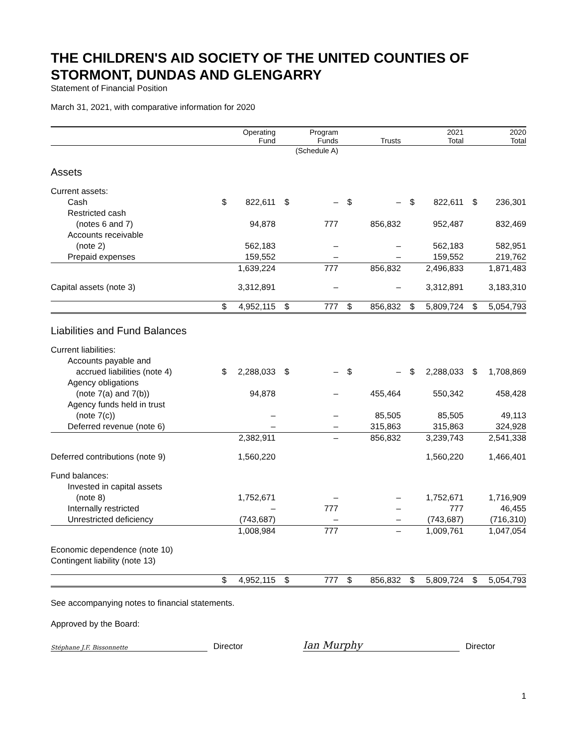THE CHILDREN'S AID SOCIETY OF THE UNITED COUNTIES OF STORMONT, DUNDAS AND GLENGARRY
Statement of Financial Position
March 31, 2021, with comparative information for 2020
| | Operating Fund | | Program Funds | | Trusts | | 2021 Total | | 2020 Total | |
| --- | --- | --- | --- | --- | --- | --- | --- | --- | --- | --- |
| | | | (Schedule A) | | | | | | | |
| Assets | | | | | | | | | | |
| Current assets: | | | | | | | | | | |
| Cash | $ | 822,611 | $ | – | $ | – | $ | 822,611 | $ | 236,301 |
| Restricted cash | | | | | | | | | | |
| (notes 6 and 7) | | 94,878 | | 777 | | 856,832 | | 952,487 | | 832,469 |
| Accounts receivable | | | | | | | | | | |
| (note 2) | | 562,183 | | – | | – | | 562,183 | | 582,951 |
| Prepaid expenses | | 159,552 | | – | | – | | 159,552 | | 219,762 |
| | | 1,639,224 | | 777 | | 856,832 | | 2,496,833 | | 1,871,483 |
| Capital assets (note 3) | | 3,312,891 | | – | | – | | 3,312,891 | | 3,183,310 |
| | $ | 4,952,115 | $ | 777 | $ | 856,832 | $ | 5,809,724 | $ | 5,054,793 |
| Liabilities and Fund Balances | | | | | | | | | | |
| Current liabilities: | | | | | | | | | | |
| Accounts payable and | | | | | | | | | | |
| accrued liabilities (note 4) | $ | 2,288,033 | $ | – | $ | – | $ | 2,288,033 | $ | 1,708,869 |
| Agency obligations | | | | | | | | | | |
| (note 7(a) and 7(b)) | | 94,878 | | – | | 455,464 | | 550,342 | | 458,428 |
| Agency funds held in trust | | | | | | | | | | |
| (note 7(c)) | | – | | – | | 85,505 | | 85,505 | | 49,113 |
| Deferred revenue (note 6) | | – | | – | | 315,863 | | 315,863 | | 324,928 |
| | | 2,382,911 | | – | | 856,832 | | 3,239,743 | | 2,541,338 |
| Deferred contributions (note 9) | | 1,560,220 | | | | | | 1,560,220 | | 1,466,401 |
| Fund balances: | | | | | | | | | | |
| Invested in capital assets | | | | | | | | | | |
| (note 8) | | 1,752,671 | | – | | – | | 1,752,671 | | 1,716,909 |
| Internally restricted | | – | | 777 | | – | | 777 | | 46,455 |
| Unrestricted deficiency | | (743,687) | | – | | – | | (743,687) | | (716,310) |
| | | 1,008,984 | | 777 | | – | | 1,009,761 | | 1,047,054 |
| Economic dependence (note 10) | | | | | | | | | | |
| Contingent liability (note 13) | | | | | | | | | | |
| | $ | 4,952,115 | $ | 777 | $ | 856,832 | $ | 5,809,724 | $ | 5,054,793 |
See accompanying notes to financial statements.
Approved by the Board:
Stéphane J.F. Bissonnette
Director
Ian Murphy
Director
1